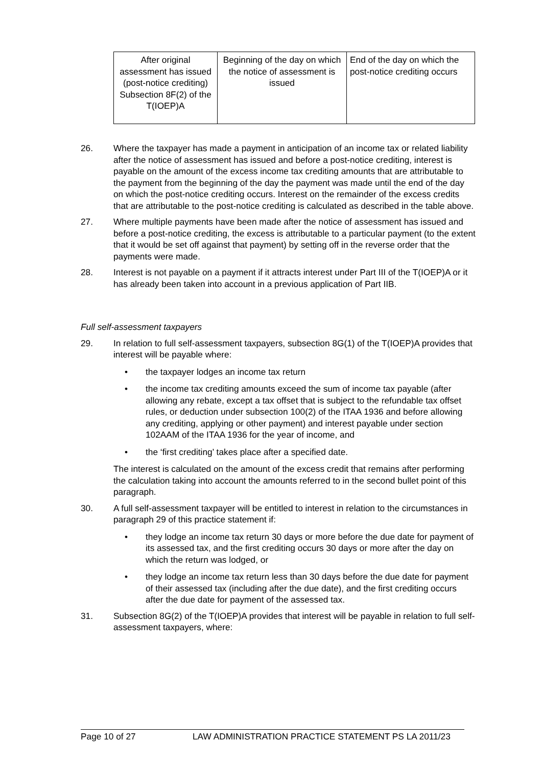| After original assessment has issued (post-notice crediting) Subsection 8F(2) of the T(IOEP)A | Beginning of the day on which the notice of assessment is issued | End of the day on which the post-notice crediting occurs |
26. Where the taxpayer has made a payment in anticipation of an income tax or related liability after the notice of assessment has issued and before a post-notice crediting, interest is payable on the amount of the excess income tax crediting amounts that are attributable to the payment from the beginning of the day the payment was made until the end of the day on which the post-notice crediting occurs. Interest on the remainder of the excess credits that are attributable to the post-notice crediting is calculated as described in the table above.
27. Where multiple payments have been made after the notice of assessment has issued and before a post-notice crediting, the excess is attributable to a particular payment (to the extent that it would be set off against that payment) by setting off in the reverse order that the payments were made.
28. Interest is not payable on a payment if it attracts interest under Part III of the T(IOEP)A or it has already been taken into account in a previous application of Part IIB.
Full self-assessment taxpayers
29. In relation to full self-assessment taxpayers, subsection 8G(1) of the T(IOEP)A provides that interest will be payable where:
• the taxpayer lodges an income tax return
• the income tax crediting amounts exceed the sum of income tax payable (after allowing any rebate, except a tax offset that is subject to the refundable tax offset rules, or deduction under subsection 100(2) of the ITAA 1936 and before allowing any crediting, applying or other payment) and interest payable under section 102AAM of the ITAA 1936 for the year of income, and
• the ‘first crediting’ takes place after a specified date.
The interest is calculated on the amount of the excess credit that remains after performing the calculation taking into account the amounts referred to in the second bullet point of this paragraph.
30. A full self-assessment taxpayer will be entitled to interest in relation to the circumstances in paragraph 29 of this practice statement if:
• they lodge an income tax return 30 days or more before the due date for payment of its assessed tax, and the first crediting occurs 30 days or more after the day on which the return was lodged, or
• they lodge an income tax return less than 30 days before the due date for payment of their assessed tax (including after the due date), and the first crediting occurs after the due date for payment of the assessed tax.
31. Subsection 8G(2) of the T(IOEP)A provides that interest will be payable in relation to full self-assessment taxpayers, where:
Page 10 of 27 LAW ADMINISTRATION PRACTICE STATEMENT PS LA 2011/23